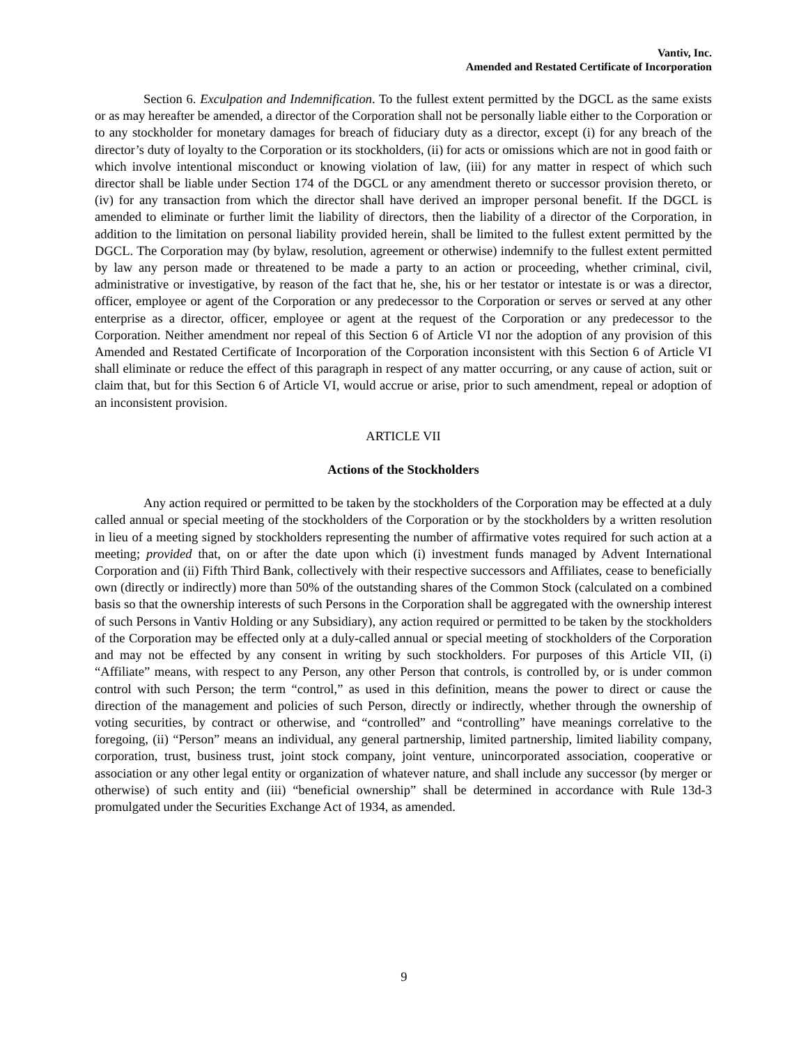Vantiv, Inc.
Amended and Restated Certificate of Incorporation
Section 6. Exculpation and Indemnification. To the fullest extent permitted by the DGCL as the same exists or as may hereafter be amended, a director of the Corporation shall not be personally liable either to the Corporation or to any stockholder for monetary damages for breach of fiduciary duty as a director, except (i) for any breach of the director’s duty of loyalty to the Corporation or its stockholders, (ii) for acts or omissions which are not in good faith or which involve intentional misconduct or knowing violation of law, (iii) for any matter in respect of which such director shall be liable under Section 174 of the DGCL or any amendment thereto or successor provision thereto, or (iv) for any transaction from which the director shall have derived an improper personal benefit. If the DGCL is amended to eliminate or further limit the liability of directors, then the liability of a director of the Corporation, in addition to the limitation on personal liability provided herein, shall be limited to the fullest extent permitted by the DGCL. The Corporation may (by bylaw, resolution, agreement or otherwise) indemnify to the fullest extent permitted by law any person made or threatened to be made a party to an action or proceeding, whether criminal, civil, administrative or investigative, by reason of the fact that he, she, his or her testator or intestate is or was a director, officer, employee or agent of the Corporation or any predecessor to the Corporation or serves or served at any other enterprise as a director, officer, employee or agent at the request of the Corporation or any predecessor to the Corporation. Neither amendment nor repeal of this Section 6 of Article VI nor the adoption of any provision of this Amended and Restated Certificate of Incorporation of the Corporation inconsistent with this Section 6 of Article VI shall eliminate or reduce the effect of this paragraph in respect of any matter occurring, or any cause of action, suit or claim that, but for this Section 6 of Article VI, would accrue or arise, prior to such amendment, repeal or adoption of an inconsistent provision.
ARTICLE VII
Actions of the Stockholders
Any action required or permitted to be taken by the stockholders of the Corporation may be effected at a duly called annual or special meeting of the stockholders of the Corporation or by the stockholders by a written resolution in lieu of a meeting signed by stockholders representing the number of affirmative votes required for such action at a meeting; provided that, on or after the date upon which (i) investment funds managed by Advent International Corporation and (ii) Fifth Third Bank, collectively with their respective successors and Affiliates, cease to beneficially own (directly or indirectly) more than 50% of the outstanding shares of the Common Stock (calculated on a combined basis so that the ownership interests of such Persons in the Corporation shall be aggregated with the ownership interest of such Persons in Vantiv Holding or any Subsidiary), any action required or permitted to be taken by the stockholders of the Corporation may be effected only at a duly-called annual or special meeting of stockholders of the Corporation and may not be effected by any consent in writing by such stockholders. For purposes of this Article VII, (i) “Affiliate” means, with respect to any Person, any other Person that controls, is controlled by, or is under common control with such Person; the term “control,” as used in this definition, means the power to direct or cause the direction of the management and policies of such Person, directly or indirectly, whether through the ownership of voting securities, by contract or otherwise, and “controlled” and “controlling” have meanings correlative to the foregoing, (ii) “Person” means an individual, any general partnership, limited partnership, limited liability company, corporation, trust, business trust, joint stock company, joint venture, unincorporated association, cooperative or association or any other legal entity or organization of whatever nature, and shall include any successor (by merger or otherwise) of such entity and (iii) “beneficial ownership” shall be determined in accordance with Rule 13d-3 promulgated under the Securities Exchange Act of 1934, as amended.
9